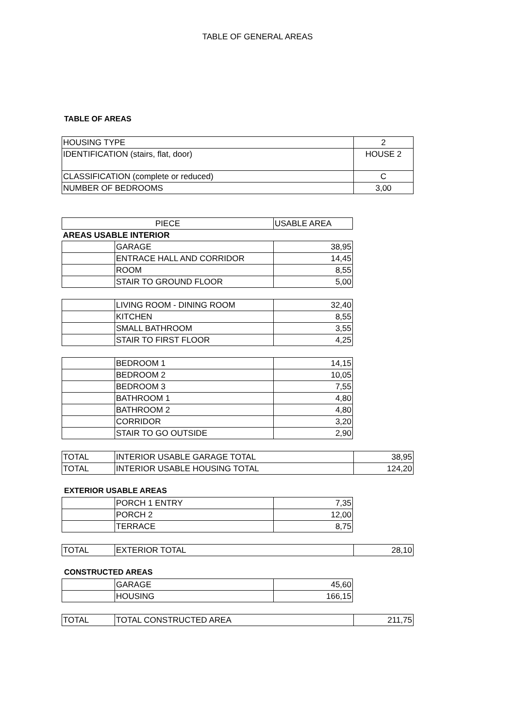TABLE OF GENERAL AREAS
TABLE OF AREAS
| HOUSING TYPE | 2 |
| IDENTIFICATION (stairs, flat, door) | HOUSE 2 |
| CLASSIFICATION (complete or reduced) | C |
| NUMBER OF BEDROOMS | 3,00 |
| PIECE | | USABLE AREA |
| AREAS USABLE INTERIOR | | |
| | GARAGE | 38,95 |
| | ENTRACE HALL AND CORRIDOR | 14,45 |
| | ROOM | 8,55 |
| | STAIR TO GROUND FLOOR | 5,00 |
| | LIVING ROOM - DINING ROOM | 32,40 |
| | KITCHEN | 8,55 |
| | SMALL BATHROOM | 3,55 |
| | STAIR TO FIRST FLOOR | 4,25 |
| | BEDROOM 1 | 14,15 |
| | BEDROOM 2 | 10,05 |
| | BEDROOM 3 | 7,55 |
| | BATHROOM 1 | 4,80 |
| | BATHROOM 2 | 4,80 |
| | CORRIDOR | 3,20 |
| | STAIR TO GO OUTSIDE | 2,90 |
| TOTAL | INTERIOR USABLE GARAGE TOTAL | 38,95 |
| TOTAL | INTERIOR USABLE HOUSING TOTAL | 124,20 |
EXTERIOR USABLE AREAS
| | PORCH 1 ENTRY | 7,35 |
| | PORCH 2 | 12,00 |
| | TERRACE | 8,75 |
| TOTAL | EXTERIOR TOTAL | 28,10 |
CONSTRUCTED AREAS
| | GARAGE | 45,60 |
| | HOUSING | 166,15 |
| TOTAL | TOTAL CONSTRUCTED AREA | 211,75 |